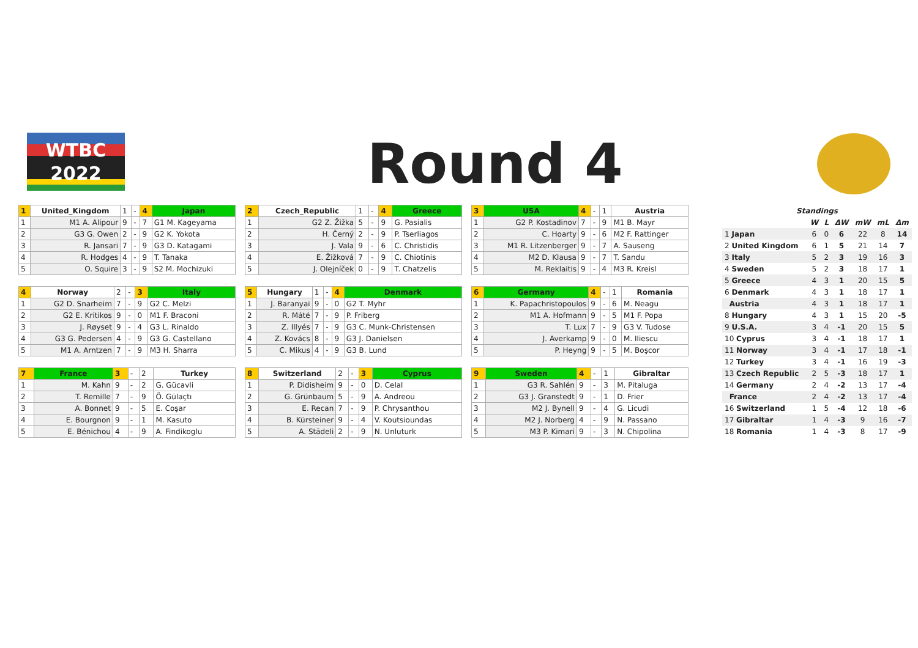WTBC
2022
Round 4
| 1 | United_Kingdom | 1 | - | 4 | Japan |
| 1 | M1 A. Alipour | 9 | - | 7 | G1 M. Kageyama |
| 2 | G3 G. Owen | 2 | - | 9 | G2 K. Yokota |
| 3 | R. Jansari | 7 | - | 9 | G3 D. Katagami |
| 4 | R. Hodges | 4 | - | 9 | T. Tanaka |
| 5 | O. Squire | 3 | - | 9 | S2 M. Mochizuki |
| 2 | Czech_Republic | 1 | - | 4 | Greece |
| 1 | G2 Z. Žižka | 5 | - | 9 | G. Pasialis |
| 2 | H. Černý | 2 | - | 9 | P. Tserliagos |
| 3 | J. Vala | 9 | - | 6 | C. Christidis |
| 4 | E. Žižková | 7 | - | 9 | C. Chiotinis |
| 5 | J. Olejníček | 0 | - | 9 | T. Chatzelis |
| 3 | USA | 4 | - | 1 | Austria |
| 1 | G2 P. Kostadinov | 7 | - | 9 | M1 B. Mayr |
| 2 | C. Hoarty | 9 | - | 6 | M2 F. Rattinger |
| 3 | M1 R. Litzenberger | 9 | - | 7 | A. Sauseng |
| 4 | M2 D. Klausa | 9 | - | 7 | T. Sandu |
| 5 | M. Reklaitis | 9 | - | 4 | M3 R. Kreisl |
| 4 | Norway | 2 | - | 3 | Italy |
| 1 | G2 D. Snarheim | 7 | - | 9 | G2 C. Melzi |
| 2 | G2 E. Kritikos | 9 | - | 0 | M1 F. Braconi |
| 3 | J. Røyset | 9 | - | 4 | G3 L. Rinaldo |
| 4 | G3 G. Pedersen | 4 | - | 9 | G3 G. Castellano |
| 5 | M1 A. Arntzen | 7 | - | 9 | M3 H. Sharra |
| 5 | Hungary | 1 | - | 4 | Denmark |
| 1 | J. Baranyai | 9 | - | 0 | G2 T. Myhr |
| 2 | R. Máté | 7 | - | 9 | P. Friberg |
| 3 | Z. Illyés | 7 | - | 9 | G3 C. Munk-Christensen |
| 4 | Z. Kovács | 8 | - | 9 | G3 J. Danielsen |
| 5 | C. Mikus | 4 | - | 9 | G3 B. Lund |
| 6 | Germany | 4 | - | 1 | Romania |
| 1 | K. Papachristopoulos | 9 | - | 6 | M. Neagu |
| 2 | M1 A. Hofmann | 9 | - | 5 | M1 F. Popa |
| 3 | T. Lux | 7 | - | 9 | G3 V. Tudose |
| 4 | J. Averkamp | 9 | - | 0 | M. Iliescu |
| 5 | P. Heyng | 9 | - | 5 | M. Boşcor |
| 7 | France | 3 | - | 2 | Turkey |
| 1 | M. Kahn | 9 | - | 2 | G. Gücavli |
| 2 | T. Remille | 7 | - | 9 | Ö. Gülaçtı |
| 3 | A. Bonnet | 9 | - | 5 | E. Coşar |
| 4 | E. Bourgnon | 9 | - | 1 | M. Kasuto |
| 5 | E. Bénichou | 4 | - | 9 | A. Findikoglu |
| 8 | Switzerland | 2 | - | 3 | Cyprus |
| 1 | P. Didisheim | 9 | - | 0 | D. Celal |
| 2 | G. Grünbaum | 5 | - | 9 | A. Andreou |
| 3 | E. Recan | 7 | - | 9 | P. Chrysanthou |
| 4 | B. Kürsteiner | 9 | - | 4 | V. Koutsioundas |
| 5 | A. Städeli | 2 | - | 9 | N. Unluturk |
| 9 | Sweden | 4 | - | 1 | Gibraltar |
| 1 | G3 R. Sahlén | 9 | - | 3 | M. Pitaluga |
| 2 | G3 J. Granstedt | 9 | - | 1 | D. Frier |
| 3 | M2 J. Bynell | 9 | - | 4 | G. Licudi |
| 4 | M2 J. Norberg | 4 | - | 9 | N. Passano |
| 5 | M3 P. Kimari | 9 | - | 3 | N. Chipolina |
| Standings | | | | | | |
| --- | --- | --- | --- | --- | --- | --- |
| | W | L | ΔW | mW | mL | Δm |
| 1 Japan | 6 | 0 | 6 | 22 | 8 | 14 |
| 2 United Kingdom | 6 | 1 | 5 | 21 | 14 | 7 |
| 3 Italy | 5 | 2 | 3 | 19 | 16 | 3 |
| 4 Sweden | 5 | 2 | 3 | 18 | 17 | 1 |
| 5 Greece | 4 | 3 | 1 | 20 | 15 | 5 |
| 6 Denmark | 4 | 3 | 1 | 18 | 17 | 1 |
| Austria | 4 | 3 | 1 | 18 | 17 | 1 |
| 8 Hungary | 4 | 3 | 1 | 15 | 20 | -5 |
| 9 U.S.A. | 3 | 4 | -1 | 20 | 15 | 5 |
| 10 Cyprus | 3 | 4 | -1 | 18 | 17 | 1 |
| 11 Norway | 3 | 4 | -1 | 17 | 18 | -1 |
| 12 Turkey | 3 | 4 | -1 | 16 | 19 | -3 |
| 13 Czech Republic | 2 | 5 | -3 | 18 | 17 | 1 |
| 14 Germany | 2 | 4 | -2 | 13 | 17 | -4 |
| France | 2 | 4 | -2 | 13 | 17 | -4 |
| 16 Switzerland | 1 | 5 | -4 | 12 | 18 | -6 |
| 17 Gibraltar | 1 | 4 | -3 | 9 | 16 | -7 |
| 18 Romania | 1 | 4 | -3 | 8 | 17 | -9 |